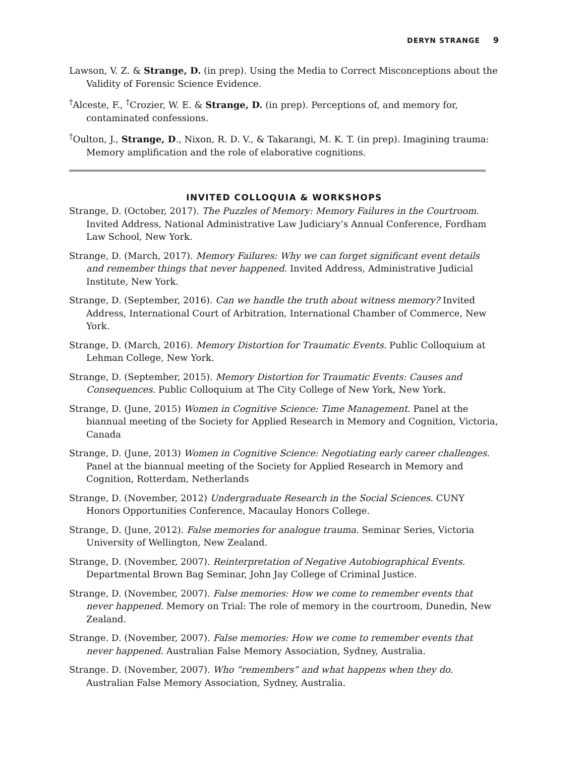DERYN STRANGE 9
Lawson, V. Z. & Strange, D. (in prep). Using the Media to Correct Misconceptions about the Validity of Forensic Science Evidence.
<sup>†</sup> Alceste, F., <sup>†</sup>Crozier, W. E. & Strange, D. (in prep). Perceptions of, and memory for, contaminated confessions.
<sup>†</sup> Oulton, J., Strange, D., Nixon, R. D. V., & Takarangi, M. K. T. (in prep). Imagining trauma: Memory amplification and the role of elaborative cognitions.
INVITED COLLOQUIA & WORKSHOPS
Strange, D. (October, 2017). The Puzzles of Memory: Memory Failures in the Courtroom. Invited Address, National Administrative Law Judiciary’s Annual Conference, Fordham Law School, New York.
Strange, D. (March, 2017). Memory Failures: Why we can forget significant event details and remember things that never happened. Invited Address, Administrative Judicial Institute, New York.
Strange, D. (September, 2016). Can we handle the truth about witness memory? Invited Address, International Court of Arbitration, International Chamber of Commerce, New York.
Strange, D. (March, 2016). Memory Distortion for Traumatic Events. Public Colloquium at Lehman College, New York.
Strange, D. (September, 2015). Memory Distortion for Traumatic Events: Causes and Consequences. Public Colloquium at The City College of New York, New York.
Strange, D. (June, 2015) Women in Cognitive Science: Time Management. Panel at the biannual meeting of the Society for Applied Research in Memory and Cognition, Victoria, Canada
Strange, D. (June, 2013) Women in Cognitive Science: Negotiating early career challenges. Panel at the biannual meeting of the Society for Applied Research in Memory and Cognition, Rotterdam, Netherlands
Strange, D. (November, 2012) Undergraduate Research in the Social Sciences. CUNY Honors Opportunities Conference, Macaulay Honors College.
Strange, D. (June, 2012). False memories for analogue trauma. Seminar Series, Victoria University of Wellington, New Zealand.
Strange, D. (November, 2007). Reinterpretation of Negative Autobiographical Events. Departmental Brown Bag Seminar, John Jay College of Criminal Justice.
Strange, D. (November, 2007). False memories: How we come to remember events that never happened. Memory on Trial: The role of memory in the courtroom, Dunedin, New Zealand.
Strange. D. (November, 2007). False memories: How we come to remember events that never happened. Australian False Memory Association, Sydney, Australia.
Strange. D. (November, 2007). Who “remembers” and what happens when they do. Australian False Memory Association, Sydney, Australia.